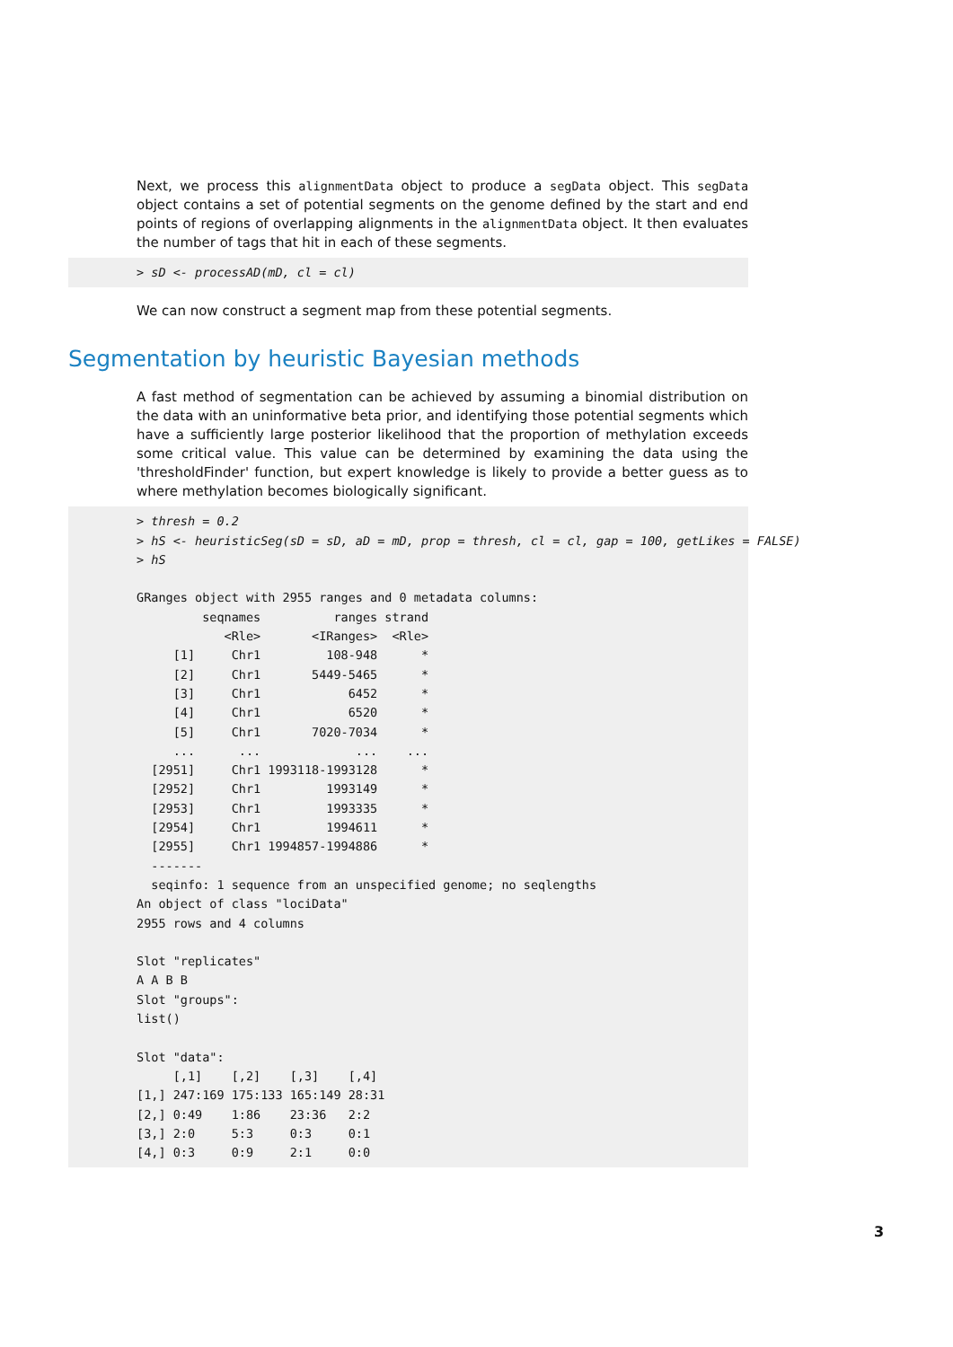Next, we process this alignmentData object to produce a segData object. This segData object contains a set of potential segments on the genome defined by the start and end points of regions of overlapping alignments in the alignmentData object. It then evaluates the number of tags that hit in each of these segments.
> sD <- processAD(mD, cl = cl)
We can now construct a segment map from these potential segments.
Segmentation by heuristic Bayesian methods
A fast method of segmentation can be achieved by assuming a binomial distribution on the data with an uninformative beta prior, and identifying those potential segments which have a sufficiently large posterior likelihood that the proportion of methylation exceeds some critical value. This value can be determined by examining the data using the 'thresholdFinder' function, but expert knowledge is likely to provide a better guess as to where methylation becomes biologically significant.
> thresh = 0.2 > hS <- heuristicSeg(sD = sD, aD = mD, prop = thresh, cl = cl, gap = 100, getLikes = FALSE) > hS GRanges object with 2955 ranges and 0 metadata columns: seqnames ranges strand <Rle> <IRanges> <Rle> [1] Chr1 108-948 * [2] Chr1 5449-5465 * [3] Chr1 6452 * [4] Chr1 6520 * [5] Chr1 7020-7034 * ... ... ... ... [2951] Chr1 1993118-1993128 * [2952] Chr1 1993149 * [2953] Chr1 1993335 * [2954] Chr1 1994611 * [2955] Chr1 1994857-1994886 * ------- seqinfo: 1 sequence from an unspecified genome; no seqlengths An object of class "lociData" 2955 rows and 4 columns Slot "replicates" A A B B Slot "groups": list() Slot "data": [,1] [,2] [,3] [,4] [1,] 247:169 175:133 165:149 28:31 [2,] 0:49 1:86 23:36 2:2 [3,] 2:0 5:3 0:3 0:1 [4,] 0:3 0:9 2:1 0:0
3